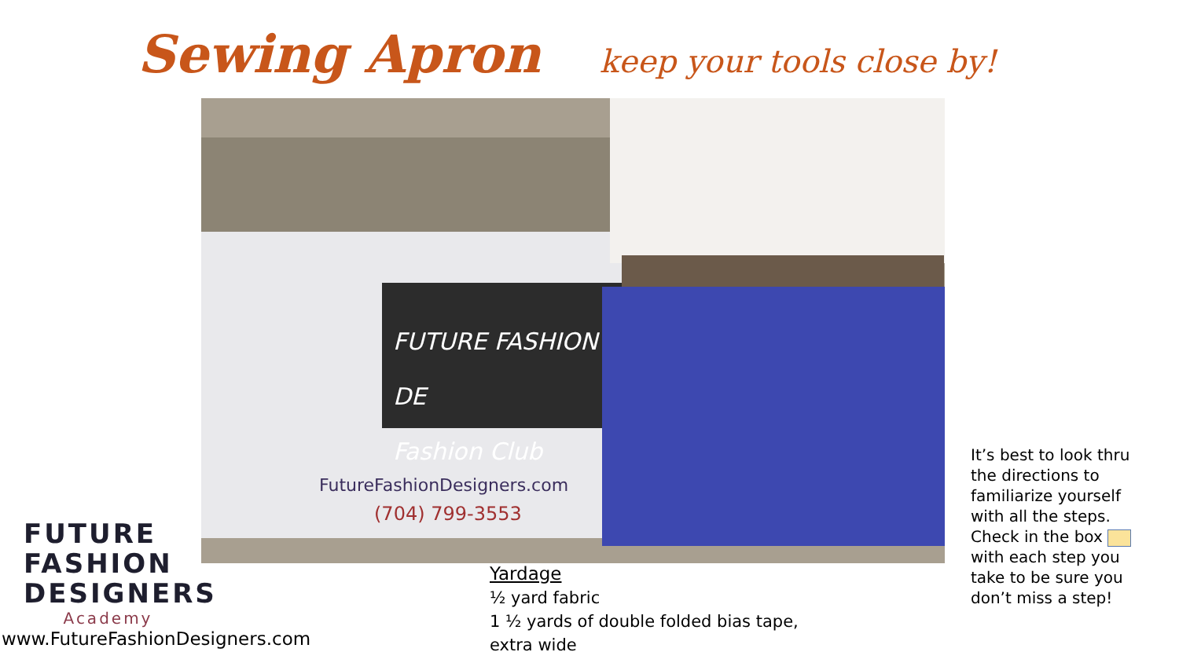Sewing Apron
keep your tools close by!
FUTURE FASHION DE
Fashion Club
FutureFashionDesigners.com
(704) 799-3553
FUTURE FASHION
DESIGNERS
Academy
www.FutureFashionDesigners.com
Yardage
½ yard fabric
1 ½ yards of double folded bias tape,
extra wide
It’s best to look thru the directions to familiarize yourself with all the steps. Check in the box with each step you take to be sure you don’t miss a step!